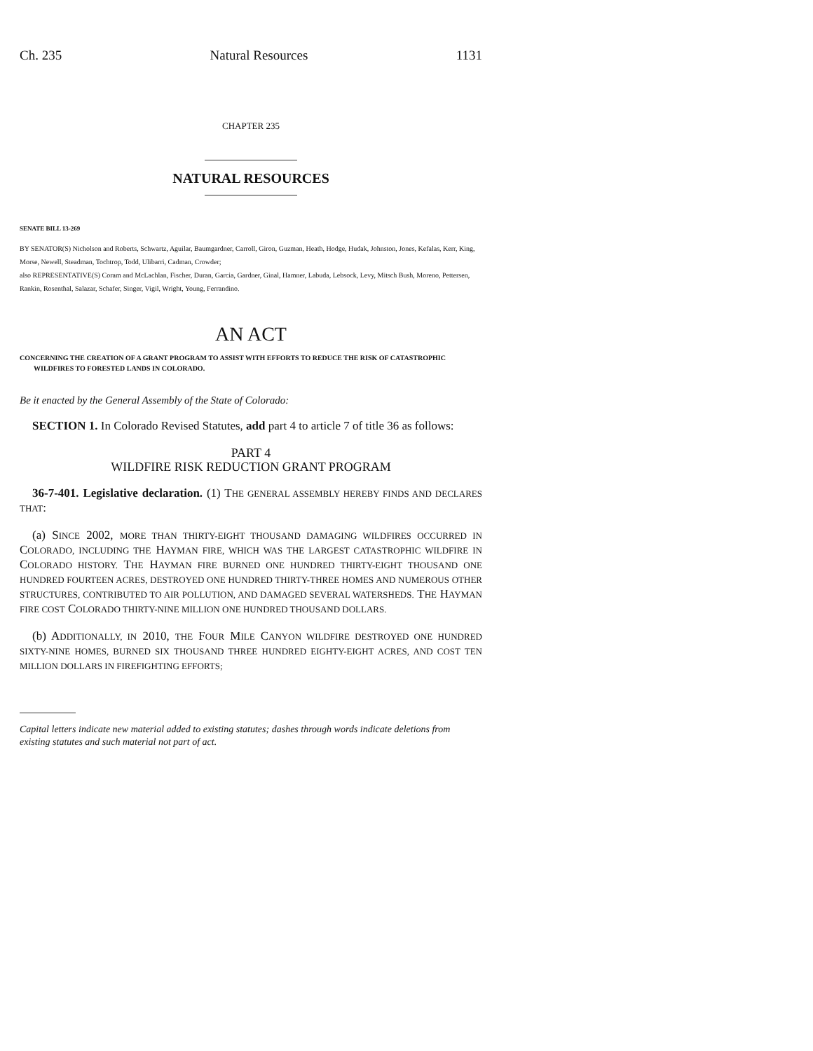Ch. 235 Natural Resources 1131
CHAPTER 235
NATURAL RESOURCES
SENATE BILL 13-269
BY SENATOR(S) Nicholson and Roberts, Schwartz, Aguilar, Baumgardner, Carroll, Giron, Guzman, Heath, Hodge, Hudak, Johnston, Jones, Kefalas, Kerr, King, Morse, Newell, Steadman, Tochtrop, Todd, Ulibarri, Cadman, Crowder;
also REPRESENTATIVE(S) Coram and McLachlan, Fischer, Duran, Garcia, Gardner, Ginal, Hamner, Labuda, Lebsock, Levy, Mitsch Bush, Moreno, Pettersen, Rankin, Rosenthal, Salazar, Schafer, Singer, Vigil, Wright, Young, Ferrandino.
AN ACT
CONCERNING THE CREATION OF A GRANT PROGRAM TO ASSIST WITH EFFORTS TO REDUCE THE RISK OF CATASTROPHIC WILDFIRES TO FORESTED LANDS IN COLORADO.
Be it enacted by the General Assembly of the State of Colorado:
SECTION 1. In Colorado Revised Statutes, add part 4 to article 7 of title 36 as follows:
PART 4
WILDFIRE RISK REDUCTION GRANT PROGRAM
36-7-401. Legislative declaration. (1) THE GENERAL ASSEMBLY HEREBY FINDS AND DECLARES THAT:
(a) SINCE 2002, MORE THAN THIRTY-EIGHT THOUSAND DAMAGING WILDFIRES OCCURRED IN COLORADO, INCLUDING THE HAYMAN FIRE, WHICH WAS THE LARGEST CATASTROPHIC WILDFIRE IN COLORADO HISTORY. THE HAYMAN FIRE BURNED ONE HUNDRED THIRTY-EIGHT THOUSAND ONE HUNDRED FOURTEEN ACRES, DESTROYED ONE HUNDRED THIRTY-THREE HOMES AND NUMEROUS OTHER STRUCTURES, CONTRIBUTED TO AIR POLLUTION, AND DAMAGED SEVERAL WATERSHEDS. THE HAYMAN FIRE COST COLORADO THIRTY-NINE MILLION ONE HUNDRED THOUSAND DOLLARS.
(b) ADDITIONALLY, IN 2010, THE FOUR MILE CANYON WILDFIRE DESTROYED ONE HUNDRED SIXTY-NINE HOMES, BURNED SIX THOUSAND THREE HUNDRED EIGHTY-EIGHT ACRES, AND COST TEN MILLION DOLLARS IN FIREFIGHTING EFFORTS;
Capital letters indicate new material added to existing statutes; dashes through words indicate deletions from existing statutes and such material not part of act.